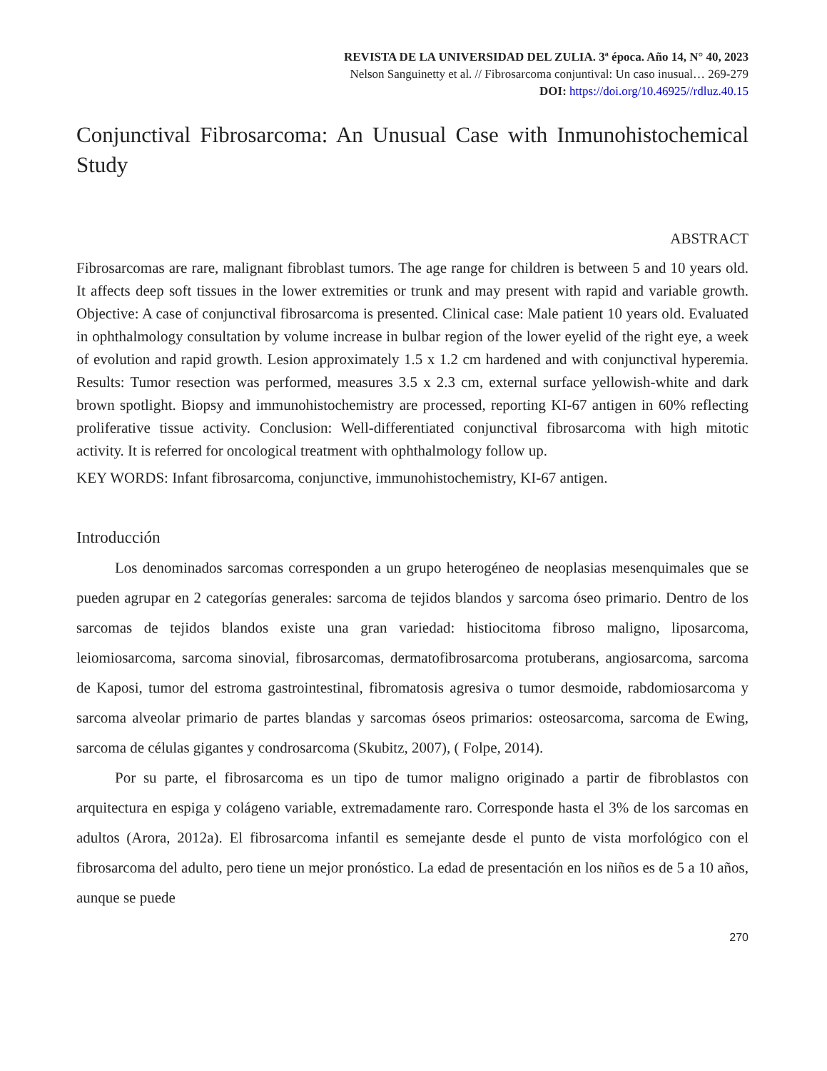REVISTA DE LA UNIVERSIDAD DEL ZULIA. 3ª época. Año 14, N° 40, 2023
Nelson Sanguinetty et al. // Fibrosarcoma conjuntival: Un caso inusual… 269-279
DOI: https://doi.org/10.46925//rdluz.40.15
Conjunctival Fibrosarcoma: An Unusual Case with Inmunohistochemical Study
ABSTRACT
Fibrosarcomas are rare, malignant fibroblast tumors. The age range for children is between 5 and 10 years old. It affects deep soft tissues in the lower extremities or trunk and may present with rapid and variable growth. Objective: A case of conjunctival fibrosarcoma is presented. Clinical case: Male patient 10 years old. Evaluated in ophthalmology consultation by volume increase in bulbar region of the lower eyelid of the right eye, a week of evolution and rapid growth. Lesion approximately 1.5 x 1.2 cm hardened and with conjunctival hyperemia. Results: Tumor resection was performed, measures 3.5 x 2.3 cm, external surface yellowish-white and dark brown spotlight. Biopsy and immunohistochemistry are processed, reporting KI-67 antigen in 60% reflecting proliferative tissue activity. Conclusion: Well-differentiated conjunctival fibrosarcoma with high mitotic activity. It is referred for oncological treatment with ophthalmology follow up.
KEY WORDS: Infant fibrosarcoma, conjunctive, immunohistochemistry, KI-67 antigen.
Introducción
Los denominados sarcomas corresponden a un grupo heterogéneo de neoplasias mesenquimales que se pueden agrupar en 2 categorías generales: sarcoma de tejidos blandos y sarcoma óseo primario. Dentro de los sarcomas de tejidos blandos existe una gran variedad: histiocitoma fibroso maligno, liposarcoma, leiomiosarcoma, sarcoma sinovial, fibrosarcomas, dermatofibrosarcoma protuberans, angiosarcoma, sarcoma de Kaposi, tumor del estroma gastrointestinal, fibromatosis agresiva o tumor desmoide, rabdomiosarcoma y sarcoma alveolar primario de partes blandas y sarcomas óseos primarios: osteosarcoma, sarcoma de Ewing, sarcoma de células gigantes y condrosarcoma (Skubitz, 2007), ( Folpe, 2014).
Por su parte, el fibrosarcoma es un tipo de tumor maligno originado a partir de fibroblastos con arquitectura en espiga y colágeno variable, extremadamente raro. Corresponde hasta el 3% de los sarcomas en adultos (Arora, 2012a). El fibrosarcoma infantil es semejante desde el punto de vista morfológico con el fibrosarcoma del adulto, pero tiene un mejor pronóstico. La edad de presentación en los niños es de 5 a 10 años, aunque se puede
270